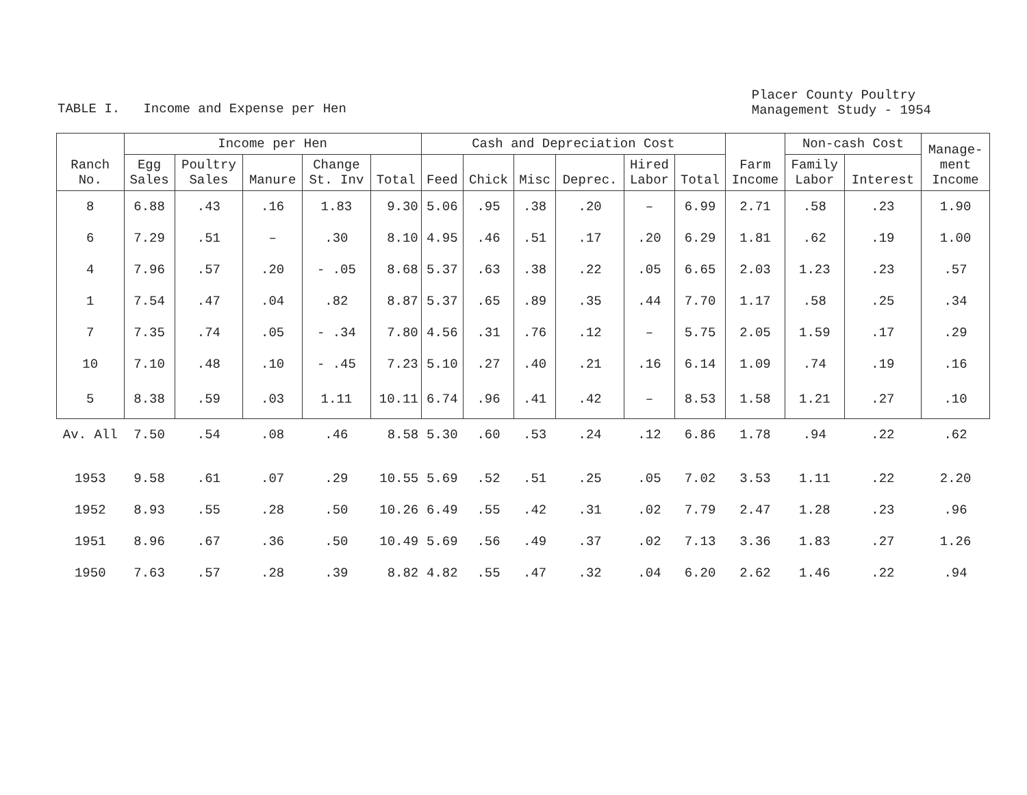TABLE I. Income and Expense per Hen
Placer County Poultry
Management Study - 1954
| Ranch No. | Income per Hen | | | | | Cash and Depreciation Cost | | | | | | Farm Income | Non-cash Cost | | Manage- ment Income |
| --- | --- | --- | --- | --- | --- | --- | --- | --- | --- | --- | --- | --- | --- | --- | --- |
| | Egg Sales | Poultry Sales | Manure | Change St. Inv | Total | Feed | Chick | Misc | Deprec. | Hired Labor | Total | | Family Labor | Interest | |
| 8 | 6.88 | .43 | .16 | 1.83 | 9.30 | 5.06 | .95 | .38 | .20 | – | 6.99 | 2.71 | .58 | .23 | 1.90 |
| 6 | 7.29 | .51 | – | .30 | 8.10 | 4.95 | .46 | .51 | .17 | .20 | 6.29 | 1.81 | .62 | .19 | 1.00 |
| 4 | 7.96 | .57 | .20 | - .05 | 8.68 | 5.37 | .63 | .38 | .22 | .05 | 6.65 | 2.03 | 1.23 | .23 | .57 |
| 1 | 7.54 | .47 | .04 | .82 | 8.87 | 5.37 | .65 | .89 | .35 | .44 | 7.70 | 1.17 | .58 | .25 | .34 |
| 7 | 7.35 | .74 | .05 | - .34 | 7.80 | 4.56 | .31 | .76 | .12 | – | 5.75 | 2.05 | 1.59 | .17 | .29 |
| 10 | 7.10 | .48 | .10 | - .45 | 7.23 | 5.10 | .27 | .40 | .21 | .16 | 6.14 | 1.09 | .74 | .19 | .16 |
| 5 | 8.38 | .59 | .03 | 1.11 | 10.11 | 6.74 | .96 | .41 | .42 | – | 8.53 | 1.58 | 1.21 | .27 | .10 |
| Av. All | 7.50 | .54 | .08 | .46 | 8.58 | 5.30 | .60 | .53 | .24 | .12 | 6.86 | 1.78 | .94 | .22 | .62 |
| 1953 | 9.58 | .61 | .07 | .29 | 10.55 | 5.69 | .52 | .51 | .25 | .05 | 7.02 | 3.53 | 1.11 | .22 | 2.20 |
| 1952 | 8.93 | .55 | .28 | .50 | 10.26 | 6.49 | .55 | .42 | .31 | .02 | 7.79 | 2.47 | 1.28 | .23 | .96 |
| 1951 | 8.96 | .67 | .36 | .50 | 10.49 | 5.69 | .56 | .49 | .37 | .02 | 7.13 | 3.36 | 1.83 | .27 | 1.26 |
| 1950 | 7.63 | .57 | .28 | .39 | 8.82 | 4.82 | .55 | .47 | .32 | .04 | 6.20 | 2.62 | 1.46 | .22 | .94 |